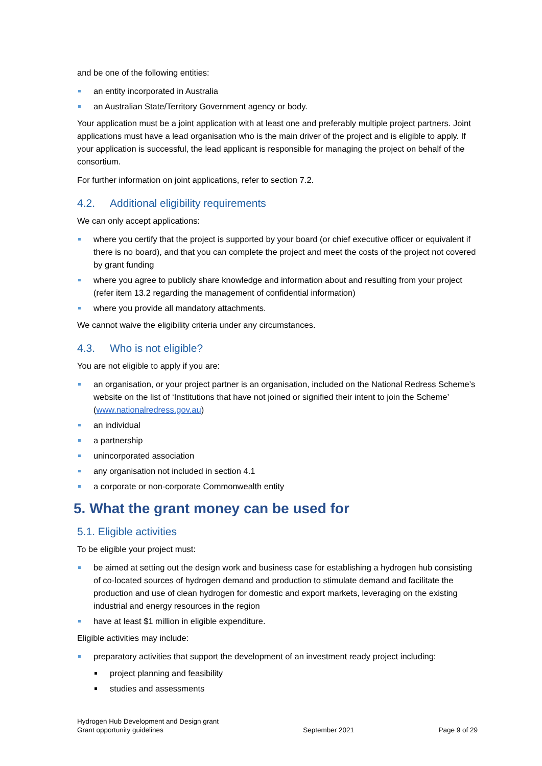and be one of the following entities:
an entity incorporated in Australia
an Australian State/Territory Government agency or body.
Your application must be a joint application with at least one and preferably multiple project partners. Joint applications must have a lead organisation who is the main driver of the project and is eligible to apply. If your application is successful, the lead applicant is responsible for managing the project on behalf of the consortium.
For further information on joint applications, refer to section 7.2.
4.2. Additional eligibility requirements
We can only accept applications:
where you certify that the project is supported by your board (or chief executive officer or equivalent if there is no board), and that you can complete the project and meet the costs of the project not covered by grant funding
where you agree to publicly share knowledge and information about and resulting from your project (refer item 13.2 regarding the management of confidential information)
where you provide all mandatory attachments.
We cannot waive the eligibility criteria under any circumstances.
4.3. Who is not eligible?
You are not eligible to apply if you are:
an organisation, or your project partner is an organisation, included on the National Redress Scheme’s website on the list of ‘Institutions that have not joined or signified their intent to join the Scheme’ (www.nationalredress.gov.au)
an individual
a partnership
unincorporated association
any organisation not included in section 4.1
a corporate or non-corporate Commonwealth entity
5. What the grant money can be used for
5.1. Eligible activities
To be eligible your project must:
be aimed at setting out the design work and business case for establishing a hydrogen hub consisting of co-located sources of hydrogen demand and production to stimulate demand and facilitate the production and use of clean hydrogen for domestic and export markets, leveraging on the existing industrial and energy resources in the region
have at least $1 million in eligible expenditure.
Eligible activities may include:
preparatory activities that support the development of an investment ready project including:
project planning and feasibility
studies and assessments
Hydrogen Hub Development and Design grant
Grant opportunity guidelines
September 2021
Page 9 of 29